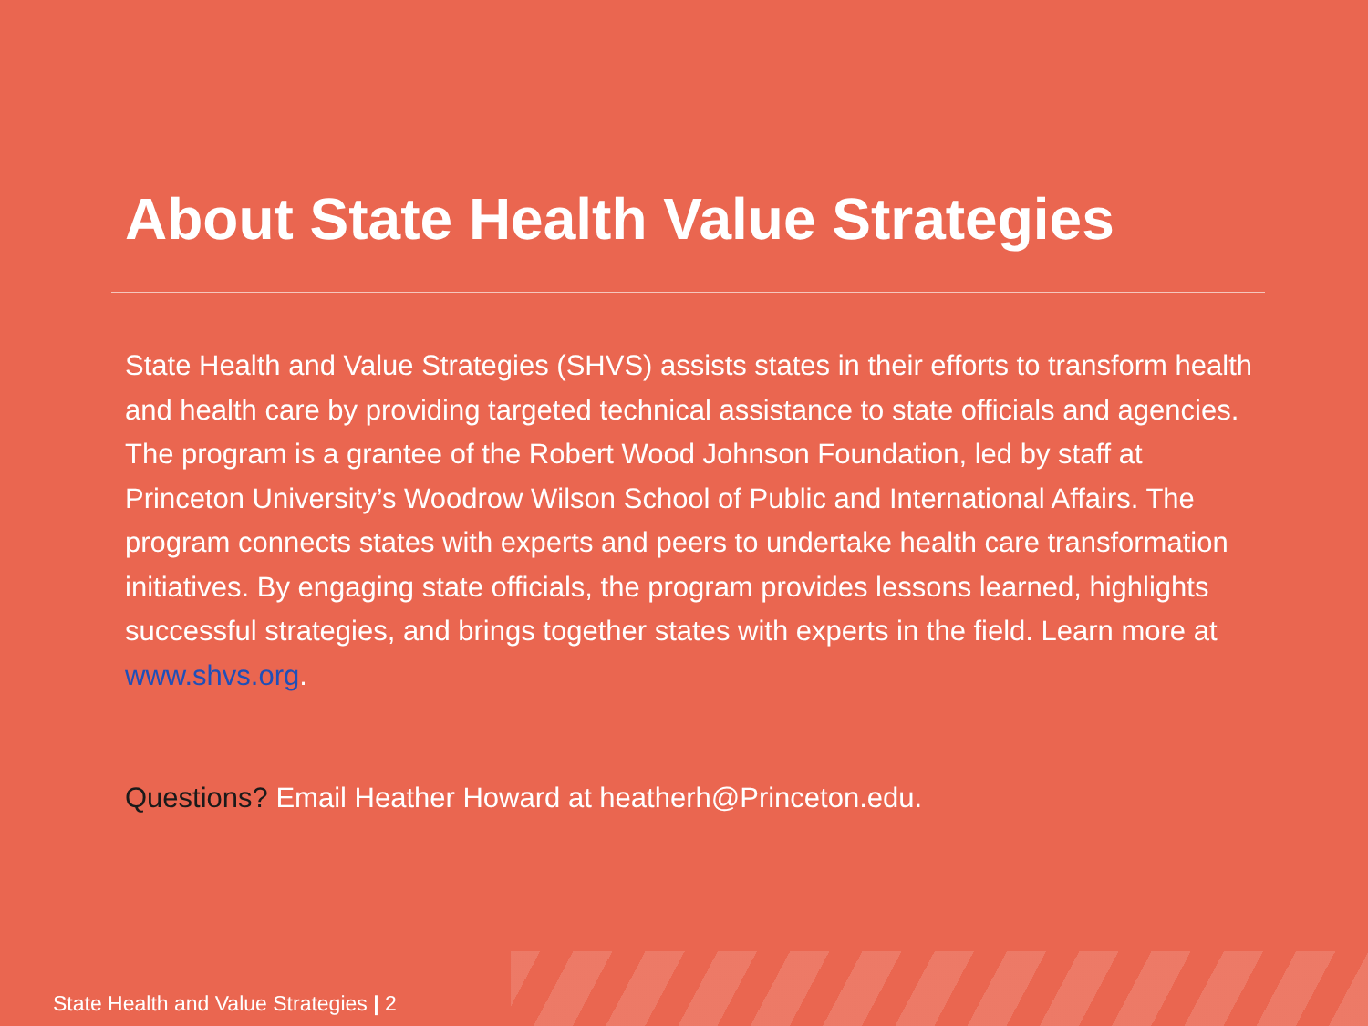About State Health Value Strategies
State Health and Value Strategies (SHVS) assists states in their efforts to transform health and health care by providing targeted technical assistance to state officials and agencies. The program is a grantee of the Robert Wood Johnson Foundation, led by staff at Princeton University’s Woodrow Wilson School of Public and International Affairs. The program connects states with experts and peers to undertake health care transformation initiatives. By engaging state officials, the program provides lessons learned, highlights successful strategies, and brings together states with experts in the field. Learn more at www.shvs.org.
Questions? Email Heather Howard at heatherh@Princeton.edu.
State Health and Value Strategies | 2